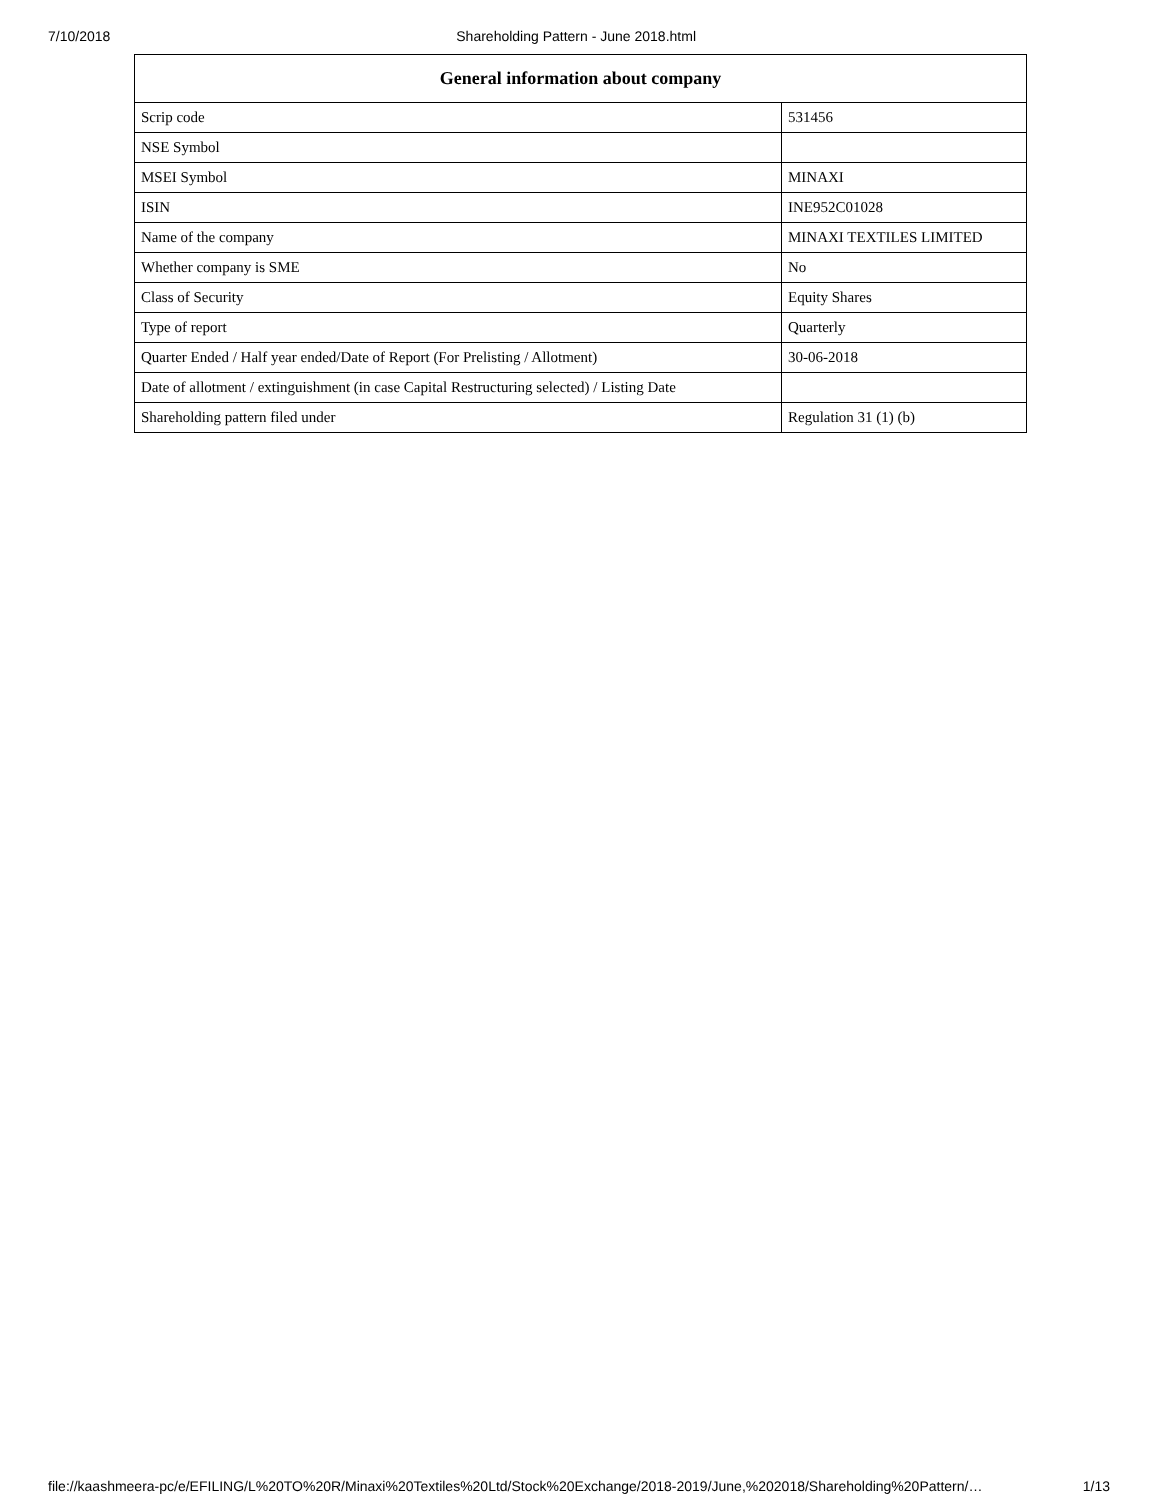7/10/2018 Shareholding Pattern - June 2018.html
| General information about company | |
| --- | --- |
| Scrip code | 531456 |
| NSE Symbol | |
| MSEI Symbol | MINAXI |
| ISIN | INE952C01028 |
| Name of the company | MINAXI TEXTILES LIMITED |
| Whether company is SME | No |
| Class of Security | Equity Shares |
| Type of report | Quarterly |
| Quarter Ended / Half year ended/Date of Report (For Prelisting / Allotment) | 30-06-2018 |
| Date of allotment / extinguishment (in case Capital Restructuring selected) / Listing Date | |
| Shareholding pattern filed under | Regulation 31 (1) (b) |
file://kaashmeera-pc/e/EFILING/L%20TO%20R/Minaxi%20Textiles%20Ltd/Stock%20Exchange/2018-2019/June,%202018/Shareholding%20Pattern/… 1/13